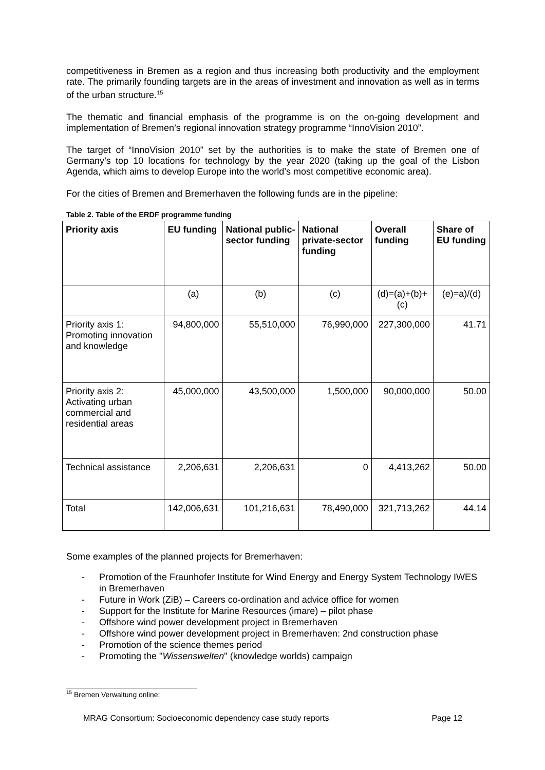competitiveness in Bremen as a region and thus increasing both productivity and the employment rate. The primarily founding targets are in the areas of investment and innovation as well as in terms of the urban structure.<sup>15</sup>
The thematic and financial emphasis of the programme is on the on-going development and implementation of Bremen’s regional innovation strategy programme “InnoVision 2010”.
The target of “InnoVision 2010” set by the authorities is to make the state of Bremen one of Germany’s top 10 locations for technology by the year 2020 (taking up the goal of the Lisbon Agenda, which aims to develop Europe into the world’s most competitive economic area).
For the cities of Bremen and Bremerhaven the following funds are in the pipeline:
Table 2. Table of the ERDF programme funding
| Priority axis | EU funding | National public-sector funding | National private-sector funding | Overall funding | Share of EU funding |
| --- | --- | --- | --- | --- | --- |
| | (a) | (b) | (c) | (d)=(a)+(b)+(c) | (e)=a)/(d) |
| Priority axis 1: Promoting innovation and knowledge | 94,800,000 | 55,510,000 | 76,990,000 | 227,300,000 | 41.71 |
| Priority axis 2: Activating urban commercial and residential areas | 45,000,000 | 43,500,000 | 1,500,000 | 90,000,000 | 50.00 |
| Technical assistance | 2,206,631 | 2,206,631 | 0 | 4,413,262 | 50.00 |
| Total | 142,006,631 | 101,216,631 | 78,490,000 | 321,713,262 | 44.14 |
Some examples of the planned projects for Bremerhaven:
- Promotion of the Fraunhofer Institute for Wind Energy and Energy System Technology IWES in Bremerhaven
- Future in Work (ZiB) – Careers co-ordination and advice office for women
- Support for the Institute for Marine Resources (imare) – pilot phase
- Offshore wind power development project in Bremerhaven
- Offshore wind power development project in Bremerhaven: 2nd construction phase
- Promotion of the science themes period
- Promoting the "Wissenswelten" (knowledge worlds) campaign
<sup>15</sup> Bremen Verwaltung online:
MRAG Consortium: Socioeconomic dependency case study reports Page 12